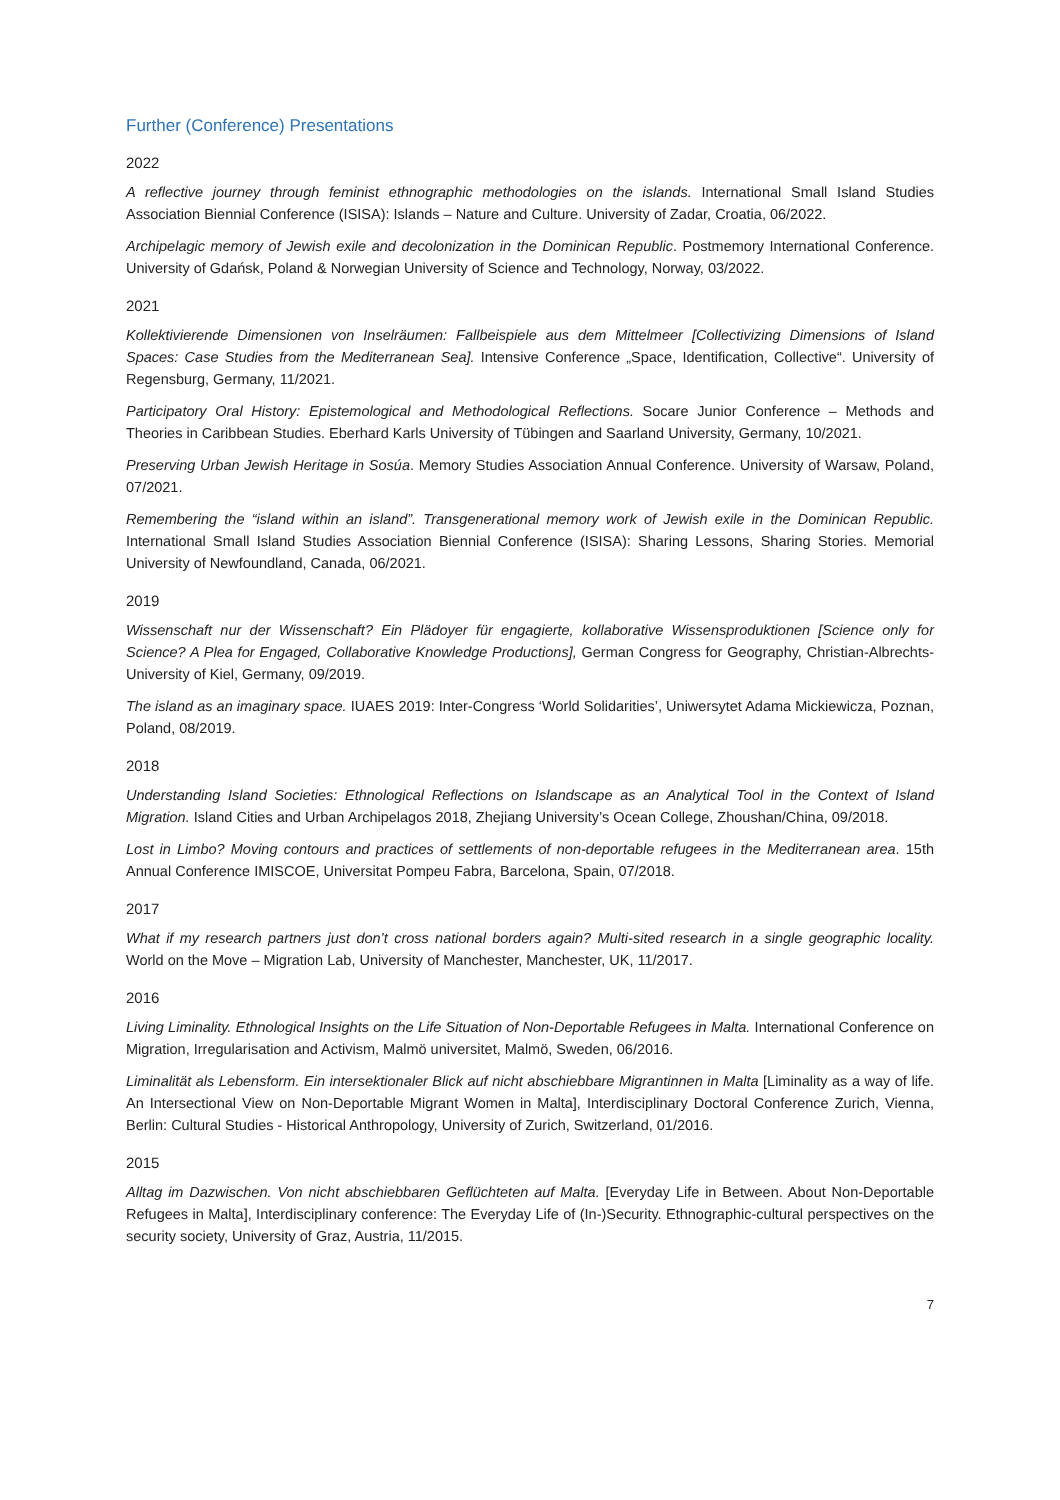Further (Conference) Presentations
2022
A reflective journey through feminist ethnographic methodologies on the islands. International Small Island Studies Association Biennial Conference (ISISA): Islands – Nature and Culture. University of Zadar, Croatia, 06/2022.
Archipelagic memory of Jewish exile and decolonization in the Dominican Republic. Postmemory International Conference. University of Gdańsk, Poland & Norwegian University of Science and Technology, Norway, 03/2022.
2021
Kollektivierende Dimensionen von Inselräumen: Fallbeispiele aus dem Mittelmeer [Collectivizing Dimensions of Island Spaces: Case Studies from the Mediterranean Sea]. Intensive Conference „Space, Identification, Collective“. University of Regensburg, Germany, 11/2021.
Participatory Oral History: Epistemological and Methodological Reflections. Socare Junior Conference – Methods and Theories in Caribbean Studies. Eberhard Karls University of Tübingen and Saarland University, Germany, 10/2021.
Preserving Urban Jewish Heritage in Sosúa. Memory Studies Association Annual Conference. University of Warsaw, Poland, 07/2021.
Remembering the “island within an island”. Transgenerational memory work of Jewish exile in the Dominican Republic. International Small Island Studies Association Biennial Conference (ISISA): Sharing Lessons, Sharing Stories. Memorial University of Newfoundland, Canada, 06/2021.
2019
Wissenschaft nur der Wissenschaft? Ein Plädoyer für engagierte, kollaborative Wissensproduktionen [Science only for Science? A Plea for Engaged, Collaborative Knowledge Productions], German Congress for Geography, Christian-Albrechts-University of Kiel, Germany, 09/2019.
The island as an imaginary space. IUAES 2019: Inter-Congress ‘World Solidarities’, Uniwersytet Adama Mickiewicza, Poznan, Poland, 08/2019.
2018
Understanding Island Societies: Ethnological Reflections on Islandscape as an Analytical Tool in the Context of Island Migration. Island Cities and Urban Archipelagos 2018, Zhejiang University’s Ocean College, Zhoushan/China, 09/2018.
Lost in Limbo? Moving contours and practices of settlements of non-deportable refugees in the Mediterranean area. 15th Annual Conference IMISCOE, Universitat Pompeu Fabra, Barcelona, Spain, 07/2018.
2017
What if my research partners just don’t cross national borders again? Multi-sited research in a single geographic locality. World on the Move – Migration Lab, University of Manchester, Manchester, UK, 11/2017.
2016
Living Liminality. Ethnological Insights on the Life Situation of Non-Deportable Refugees in Malta. International Conference on Migration, Irregularisation and Activism, Malmö universitet, Malmö, Sweden, 06/2016.
Liminalität als Lebensform. Ein intersektionaler Blick auf nicht abschiebbare Migrantinnen in Malta [Liminality as a way of life. An Intersectional View on Non-Deportable Migrant Women in Malta], Interdisciplinary Doctoral Conference Zurich, Vienna, Berlin: Cultural Studies - Historical Anthropology, University of Zurich, Switzerland, 01/2016.
2015
Alltag im Dazwischen. Von nicht abschiebbaren Geflüchteten auf Malta. [Everyday Life in Between. About Non-Deportable Refugees in Malta], Interdisciplinary conference: The Everyday Life of (In-)Security. Ethnographic-cultural perspectives on the security society, University of Graz, Austria, 11/2015.
7